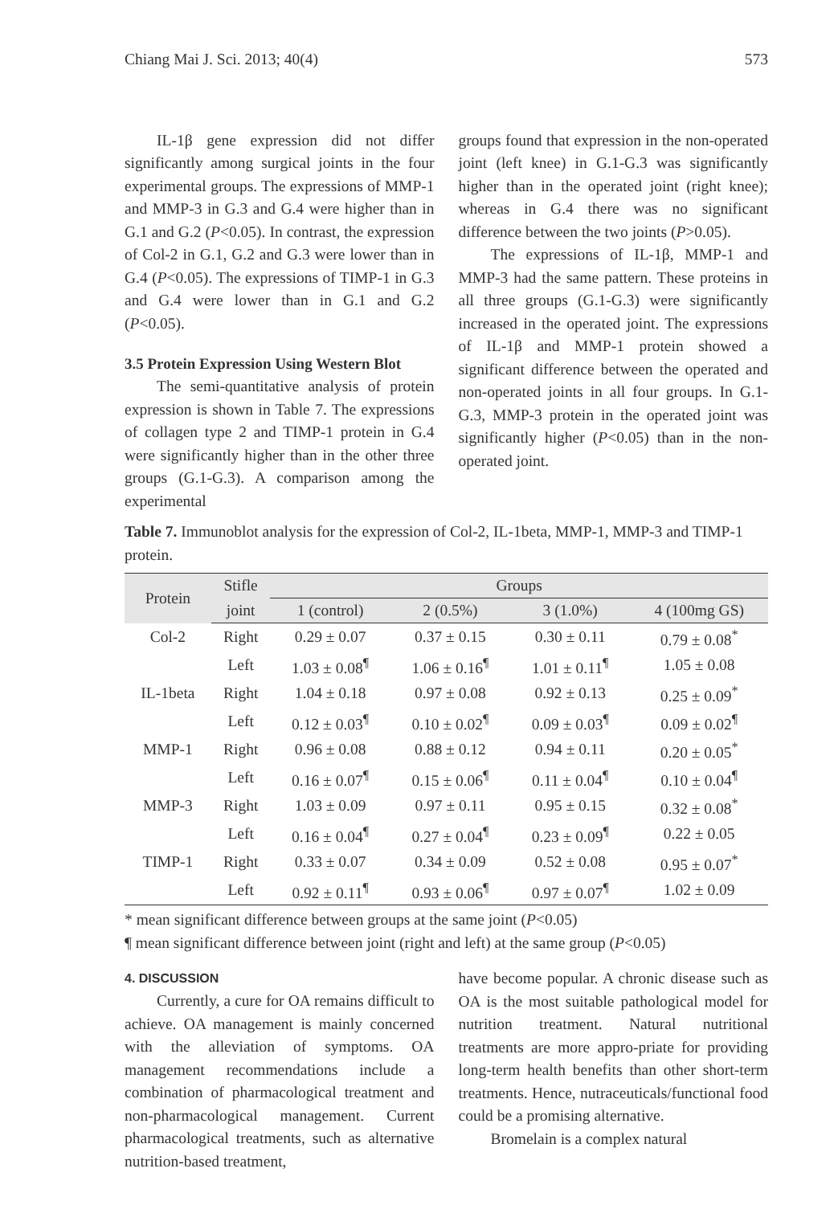Chiang Mai J. Sci. 2013; 40(4) 573
IL-1β gene expression did not differ significantly among surgical joints in the four experimental groups. The expressions of MMP-1 and MMP-3 in G.3 and G.4 were higher than in G.1 and G.2 (P<0.05). In contrast, the expression of Col-2 in G.1, G.2 and G.3 were lower than in G.4 (P<0.05). The expressions of TIMP-1 in G.3 and G.4 were lower than in G.1 and G.2 (P<0.05).
3.5 Protein Expression Using Western Blot
The semi-quantitative analysis of protein expression is shown in Table 7. The expressions of collagen type 2 and TIMP-1 protein in G.4 were significantly higher than in the other three groups (G.1-G.3). A comparison among the experimental
groups found that expression in the non-operated joint (left knee) in G.1-G.3 was significantly higher than in the operated joint (right knee); whereas in G.4 there was no significant difference between the two joints (P>0.05).
The expressions of IL-1β, MMP-1 and MMP-3 had the same pattern. These proteins in all three groups (G.1-G.3) were significantly increased in the operated joint. The expressions of IL-1β and MMP-1 protein showed a significant difference between the operated and non-operated joints in all four groups. In G.1-G.3, MMP-3 protein in the operated joint was significantly higher (P<0.05) than in the non-operated joint.
Table 7. Immunoblot analysis for the expression of Col-2, IL-1beta, MMP-1, MMP-3 and TIMP-1 protein.
| Protein | Stifle | Groups | | | |
| --- | --- | --- | --- | --- | --- |
| | joint | 1 (control) | 2 (0.5%) | 3 (1.0%) | 4 (100mg GS) |
| Col-2 | Right | 0.29 ± 0.07 | 0.37 ± 0.15 | 0.30 ± 0.11 | 0.79 ± 0.08<sup>*</sup> |
| | Left | 1.03 ± 0.08<sup>¶</sup> | 1.06 ± 0.16<sup>¶</sup> | 1.01 ± 0.11<sup>¶</sup> | 1.05 ± 0.08 |
| IL-1beta | Right | 1.04 ± 0.18 | 0.97 ± 0.08 | 0.92 ± 0.13 | 0.25 ± 0.09<sup>*</sup> |
| | Left | 0.12 ± 0.03<sup>¶</sup> | 0.10 ± 0.02<sup>¶</sup> | 0.09 ± 0.03<sup>¶</sup> | 0.09 ± 0.02<sup>¶</sup> |
| MMP-1 | Right | 0.96 ± 0.08 | 0.88 ± 0.12 | 0.94 ± 0.11 | 0.20 ± 0.05<sup>*</sup> |
| | Left | 0.16 ± 0.07<sup>¶</sup> | 0.15 ± 0.06<sup>¶</sup> | 0.11 ± 0.04<sup>¶</sup> | 0.10 ± 0.04<sup>¶</sup> |
| MMP-3 | Right | 1.03 ± 0.09 | 0.97 ± 0.11 | 0.95 ± 0.15 | 0.32 ± 0.08<sup>*</sup> |
| | Left | 0.16 ± 0.04<sup>¶</sup> | 0.27 ± 0.04<sup>¶</sup> | 0.23 ± 0.09<sup>¶</sup> | 0.22 ± 0.05 |
| TIMP-1 | Right | 0.33 ± 0.07 | 0.34 ± 0.09 | 0.52 ± 0.08 | 0.95 ± 0.07<sup>*</sup> |
| | Left | 0.92 ± 0.11<sup>¶</sup> | 0.93 ± 0.06<sup>¶</sup> | 0.97 ± 0.07<sup>¶</sup> | 1.02 ± 0.09 |
* mean significant difference between groups at the same joint (P<0.05)
¶ mean significant difference between joint (right and left) at the same group (P<0.05)
4. DISCUSSION
Currently, a cure for OA remains difficult to achieve. OA management is mainly concerned with the alleviation of symptoms. OA management recommendations include a combination of pharmacological treatment and non-pharmacological management. Current pharmacological treatments, such as alternative nutrition-based treatment,
have become popular. A chronic disease such as OA is the most suitable pathological model for nutrition treatment. Natural nutritional treatments are more appro-priate for providing long-term health benefits than other short-term treatments. Hence, nutraceuticals/functional food could be a promising alternative.
Bromelain is a complex natural